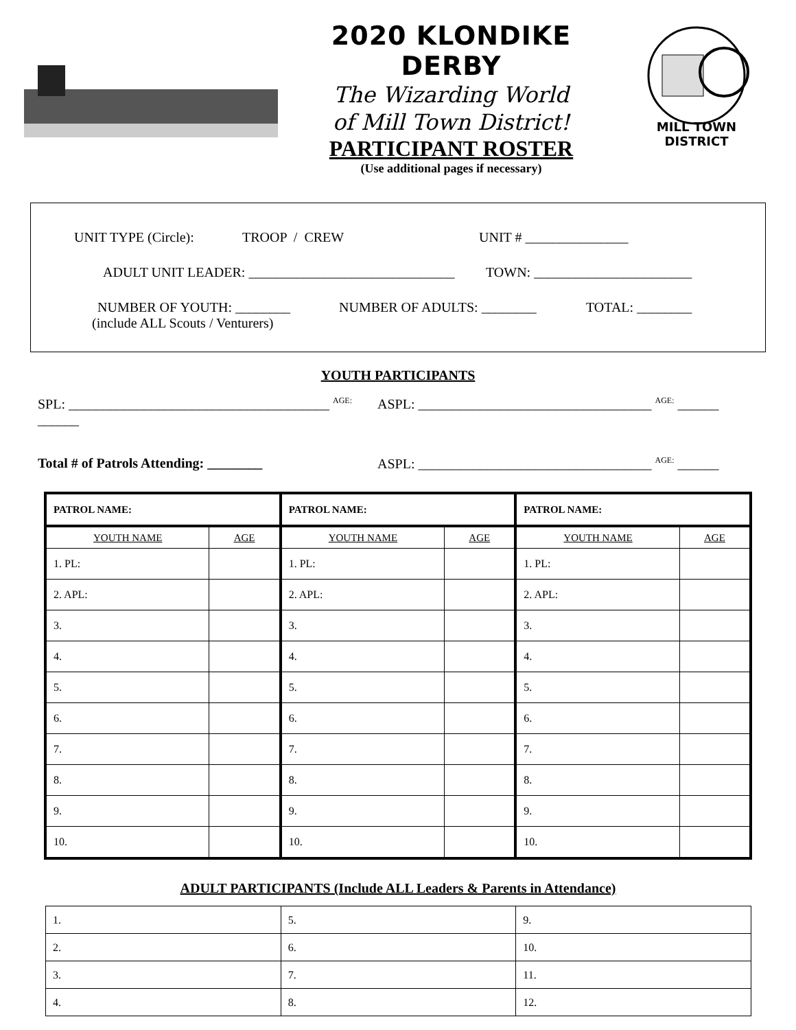2020 KLONDIKE DERBY
The Wizarding World
of Mill Town District!
PARTICIPANT ROSTER
(Use additional pages if necessary)
MILL TOWN DISTRICT
UNIT TYPE (Circle): TROOP / CREW UNIT # _______________
ADULT UNIT LEADER: ______________________________ TOWN: _______________________
NUMBER OF YOUTH: ________ NUMBER OF ADULTS: ________ TOTAL: ________
(include ALL Scouts / Venturers)
YOUTH PARTICIPANTS
SPL: ______________________________________ AGE: ______ ASPL: __________________________________ AGE: ______
Total # of Patrols Attending: ________ ASPL: __________________________________ AGE: ______
| PATROL NAME: | | PATROL NAME: | | PATROL NAME: | |
| --- | --- | --- | --- | --- | --- |
| YOUTH NAME | AGE | YOUTH NAME | AGE | YOUTH NAME | AGE |
| 1. PL: | | 1. PL: | | 1. PL: | |
| 2. APL: | | 2. APL: | | 2. APL: | |
| 3. | | 3. | | 3. | |
| 4. | | 4. | | 4. | |
| 5. | | 5. | | 5. | |
| 6. | | 6. | | 6. | |
| 7. | | 7. | | 7. | |
| 8. | | 8. | | 8. | |
| 9. | | 9. | | 9. | |
| 10. | | 10. | | 10. | |
ADULT PARTICIPANTS (Include ALL Leaders & Parents in Attendance)
| 1. | 5. | 9. |
| 2. | 6. | 10. |
| 3. | 7. | 11. |
| 4. | 8. | 12. |